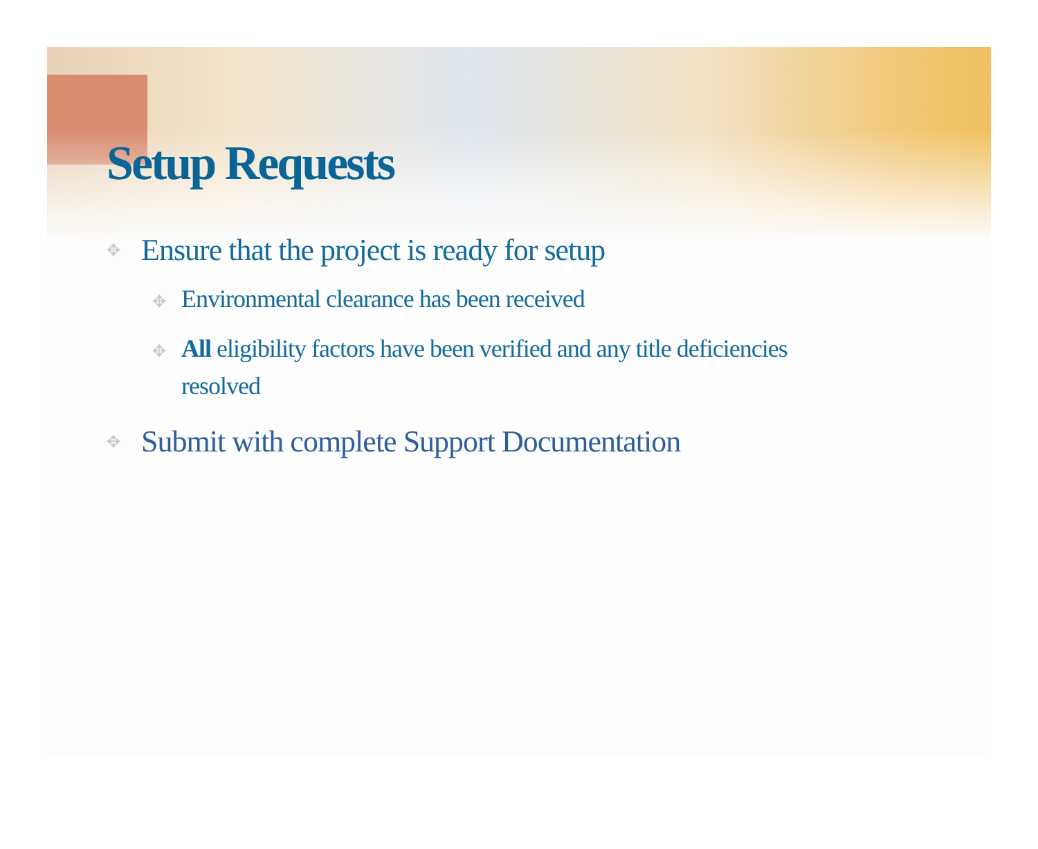Setup Requests
✥ Ensure that the project is ready for setup
✥ Environmental clearance has been received
✥ All eligibility factors have been verified and any title deficiencies resolved
✥ Submit with complete Support Documentation